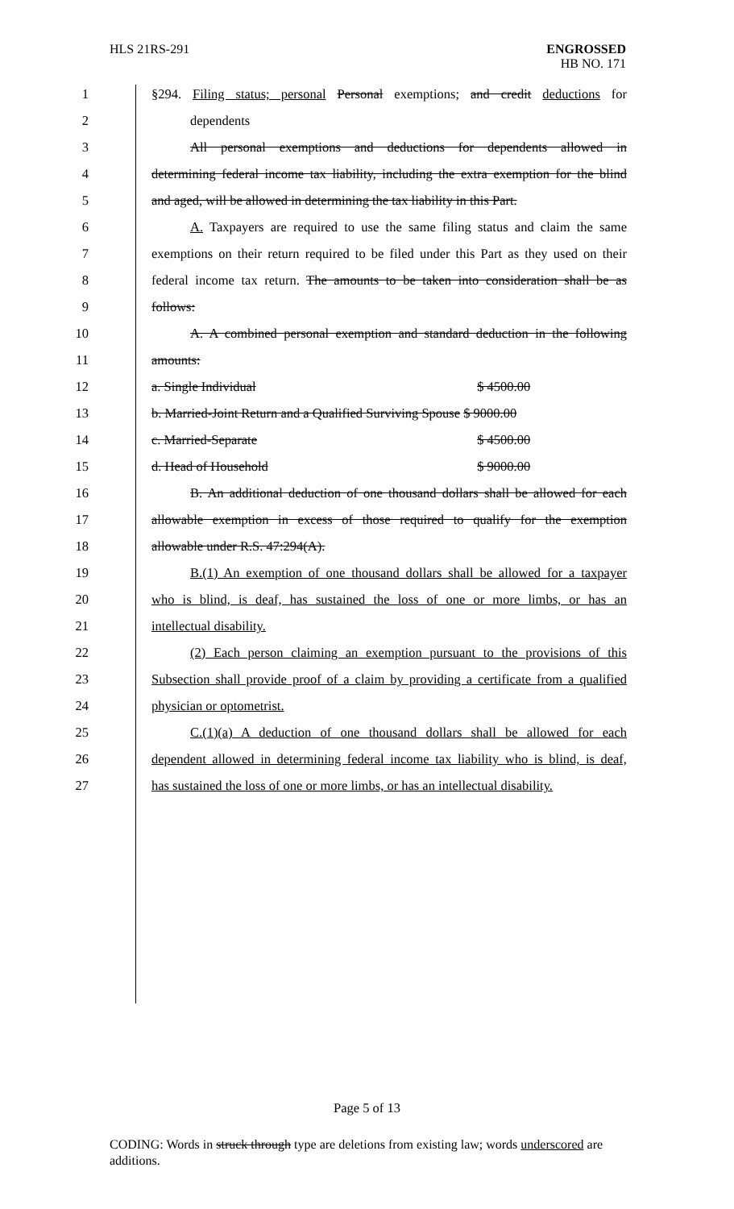HLS 21RS-291 ENGROSSED
HB NO. 171
1 §294. Filing status; personal Personal exemptions; and credit deductions for
2 dependents
3 All personal exemptions and deductions for dependents allowed in
4 determining federal income tax liability, including the extra exemption for the blind
5 and aged, will be allowed in determining the tax liability in this Part.
6 A. Taxpayers are required to use the same filing status and claim the same
7 exemptions on their return required to be filed under this Part as they used on their
8 federal income tax return. The amounts to be taken into consideration shall be as
9 follows:
10 A. A combined personal exemption and standard deduction in the following
11 amounts:
12 a. Single Individual $ 4500.00
13 b. Married-Joint Return and a Qualified Surviving Spouse $ 9000.00
14 c. Married-Separate $ 4500.00
15 d. Head of Household $ 9000.00
16 B. An additional deduction of one thousand dollars shall be allowed for each
17 allowable exemption in excess of those required to qualify for the exemption
18 allowable under R.S. 47:294(A).
19 B.(1) An exemption of one thousand dollars shall be allowed for a taxpayer
20 who is blind, is deaf, has sustained the loss of one or more limbs, or has an
21 intellectual disability.
22 (2) Each person claiming an exemption pursuant to the provisions of this
23 Subsection shall provide proof of a claim by providing a certificate from a qualified
24 physician or optometrist.
25 C.(1)(a) A deduction of one thousand dollars shall be allowed for each
26 dependent allowed in determining federal income tax liability who is blind, is deaf,
27 has sustained the loss of one or more limbs, or has an intellectual disability.
Page 5 of 13
CODING: Words in struck through type are deletions from existing law; words underscored are additions.